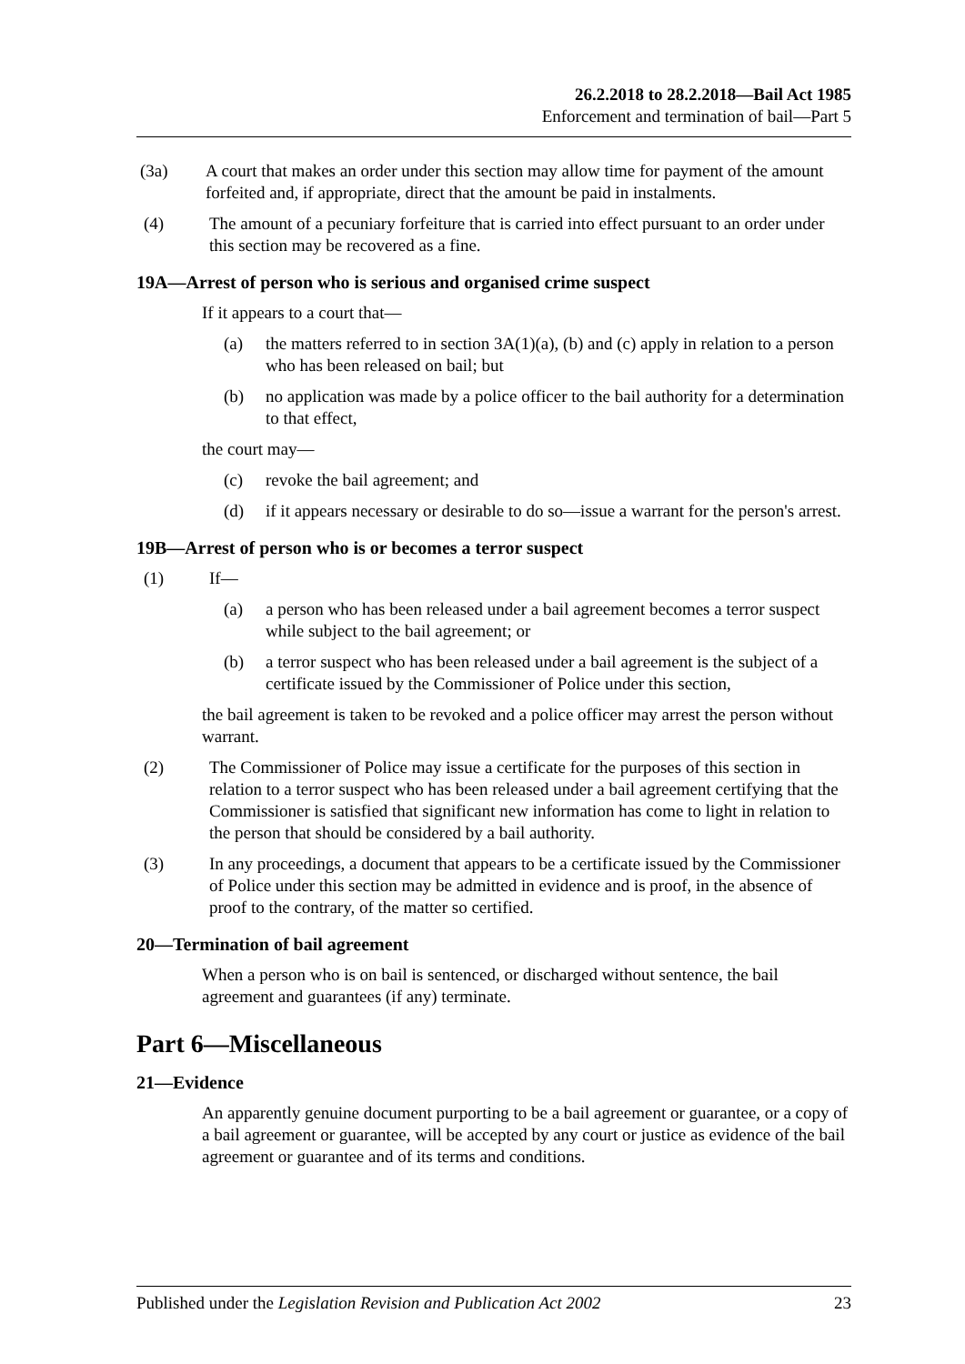26.2.2018 to 28.2.2018—Bail Act 1985
Enforcement and termination of bail—Part 5
(3a) A court that makes an order under this section may allow time for payment of the amount forfeited and, if appropriate, direct that the amount be paid in instalments.
(4) The amount of a pecuniary forfeiture that is carried into effect pursuant to an order under this section may be recovered as a fine.
19A—Arrest of person who is serious and organised crime suspect
If it appears to a court that—
(a) the matters referred to in section 3A(1)(a), (b) and (c) apply in relation to a person who has been released on bail; but
(b) no application was made by a police officer to the bail authority for a determination to that effect,
the court may—
(c) revoke the bail agreement; and
(d) if it appears necessary or desirable to do so—issue a warrant for the person's arrest.
19B—Arrest of person who is or becomes a terror suspect
(1) If—
(a) a person who has been released under a bail agreement becomes a terror suspect while subject to the bail agreement; or
(b) a terror suspect who has been released under a bail agreement is the subject of a certificate issued by the Commissioner of Police under this section,
the bail agreement is taken to be revoked and a police officer may arrest the person without warrant.
(2) The Commissioner of Police may issue a certificate for the purposes of this section in relation to a terror suspect who has been released under a bail agreement certifying that the Commissioner is satisfied that significant new information has come to light in relation to the person that should be considered by a bail authority.
(3) In any proceedings, a document that appears to be a certificate issued by the Commissioner of Police under this section may be admitted in evidence and is proof, in the absence of proof to the contrary, of the matter so certified.
20—Termination of bail agreement
When a person who is on bail is sentenced, or discharged without sentence, the bail agreement and guarantees (if any) terminate.
Part 6—Miscellaneous
21—Evidence
An apparently genuine document purporting to be a bail agreement or guarantee, or a copy of a bail agreement or guarantee, will be accepted by any court or justice as evidence of the bail agreement or guarantee and of its terms and conditions.
Published under the Legislation Revision and Publication Act 2002 23